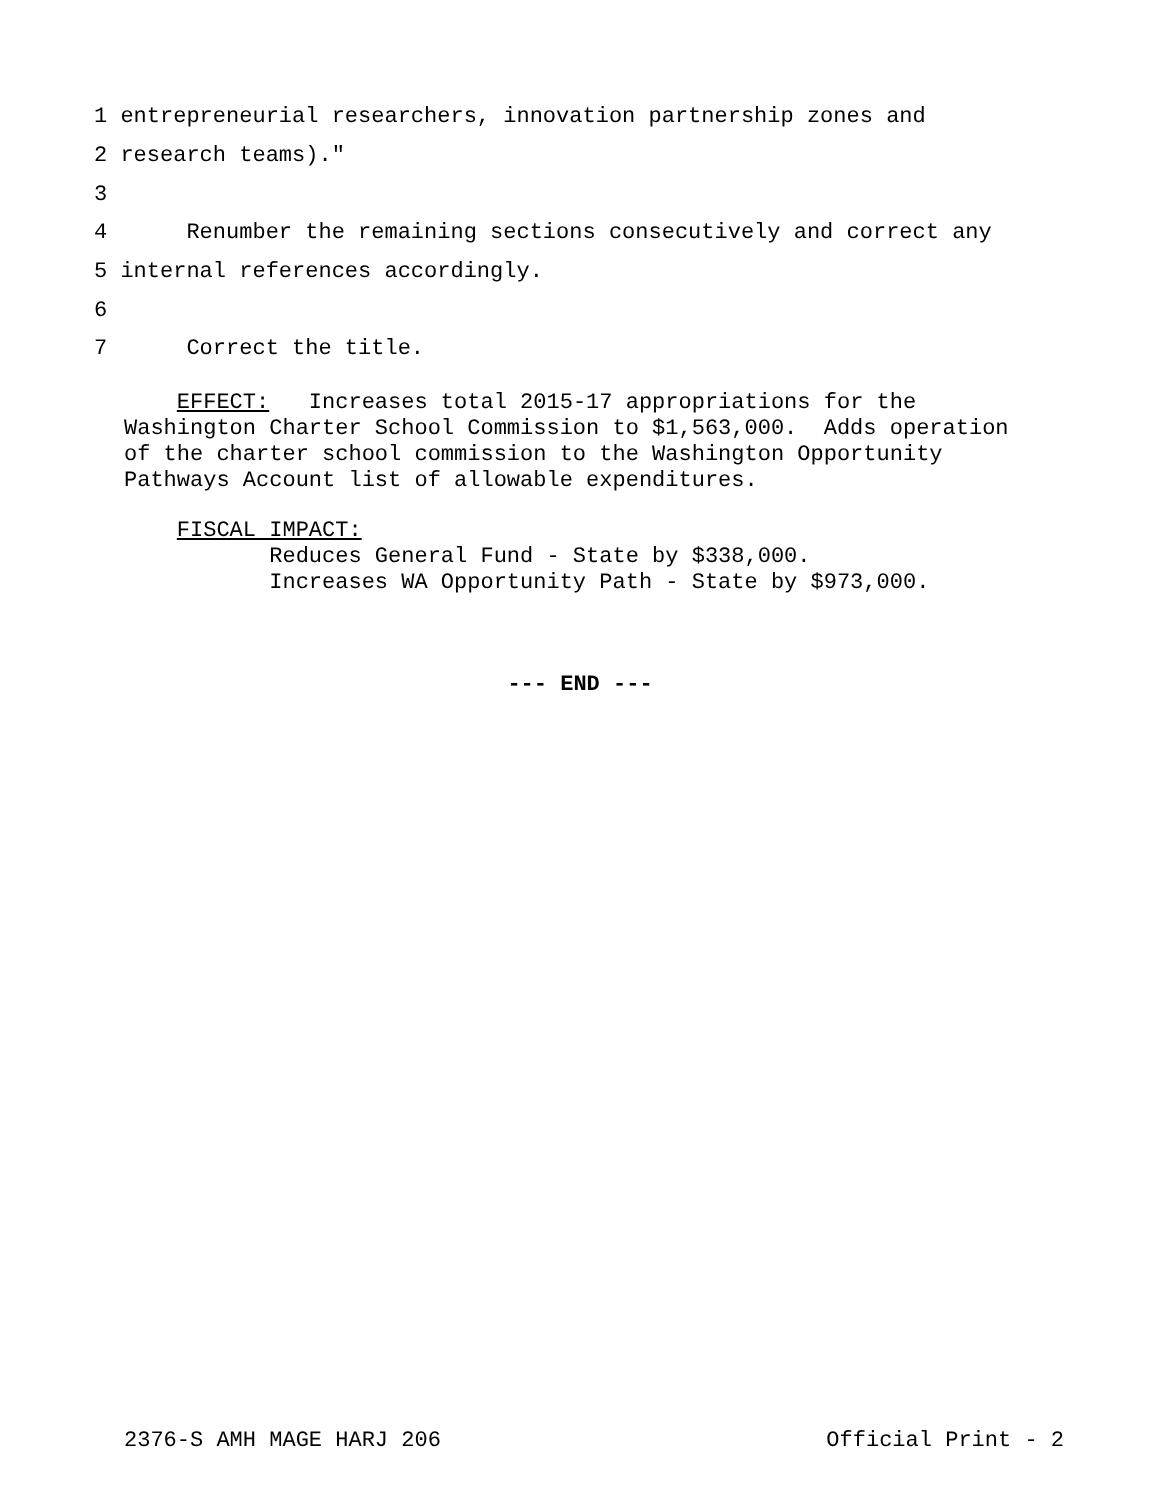1 entrepreneurial researchers, innovation partnership zones and
2 research teams)."
3
4 Renumber the remaining sections consecutively and correct any
5 internal references accordingly.
6
7 Correct the title.
EFFECT: Increases total 2015-17 appropriations for the Washington Charter School Commission to $1,563,000. Adds operation of the charter school commission to the Washington Opportunity Pathways Account list of allowable expenditures.
FISCAL IMPACT: Reduces General Fund - State by $338,000. Increases WA Opportunity Path - State by $973,000.
--- END ---
2376-S AMH MAGE HARJ 206 Official Print - 2